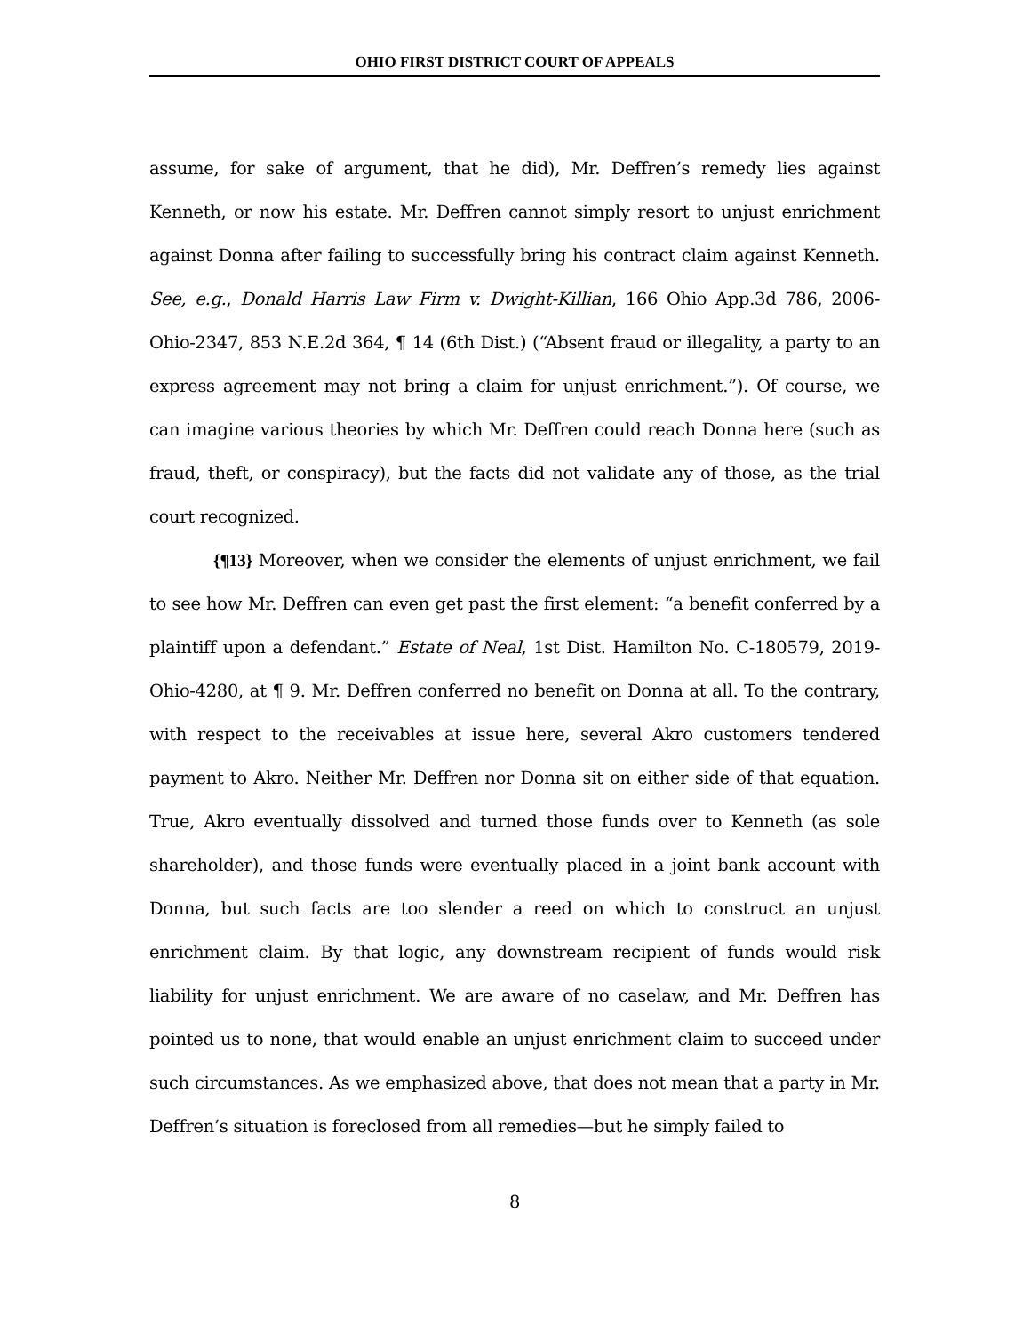OHIO FIRST DISTRICT COURT OF APPEALS
assume, for sake of argument, that he did), Mr. Deffren’s remedy lies against Kenneth, or now his estate. Mr. Deffren cannot simply resort to unjust enrichment against Donna after failing to successfully bring his contract claim against Kenneth. See, e.g., Donald Harris Law Firm v. Dwight-Killian, 166 Ohio App.3d 786, 2006-Ohio-2347, 853 N.E.2d 364, ¶ 14 (6th Dist.) (“Absent fraud or illegality, a party to an express agreement may not bring a claim for unjust enrichment.”). Of course, we can imagine various theories by which Mr. Deffren could reach Donna here (such as fraud, theft, or conspiracy), but the facts did not validate any of those, as the trial court recognized.
{¶13} Moreover, when we consider the elements of unjust enrichment, we fail to see how Mr. Deffren can even get past the first element: “a benefit conferred by a plaintiff upon a defendant.” Estate of Neal, 1st Dist. Hamilton No. C-180579, 2019-Ohio-4280, at ¶ 9. Mr. Deffren conferred no benefit on Donna at all. To the contrary, with respect to the receivables at issue here, several Akro customers tendered payment to Akro. Neither Mr. Deffren nor Donna sit on either side of that equation. True, Akro eventually dissolved and turned those funds over to Kenneth (as sole shareholder), and those funds were eventually placed in a joint bank account with Donna, but such facts are too slender a reed on which to construct an unjust enrichment claim. By that logic, any downstream recipient of funds would risk liability for unjust enrichment. We are aware of no caselaw, and Mr. Deffren has pointed us to none, that would enable an unjust enrichment claim to succeed under such circumstances. As we emphasized above, that does not mean that a party in Mr. Deffren’s situation is foreclosed from all remedies—but he simply failed to
8